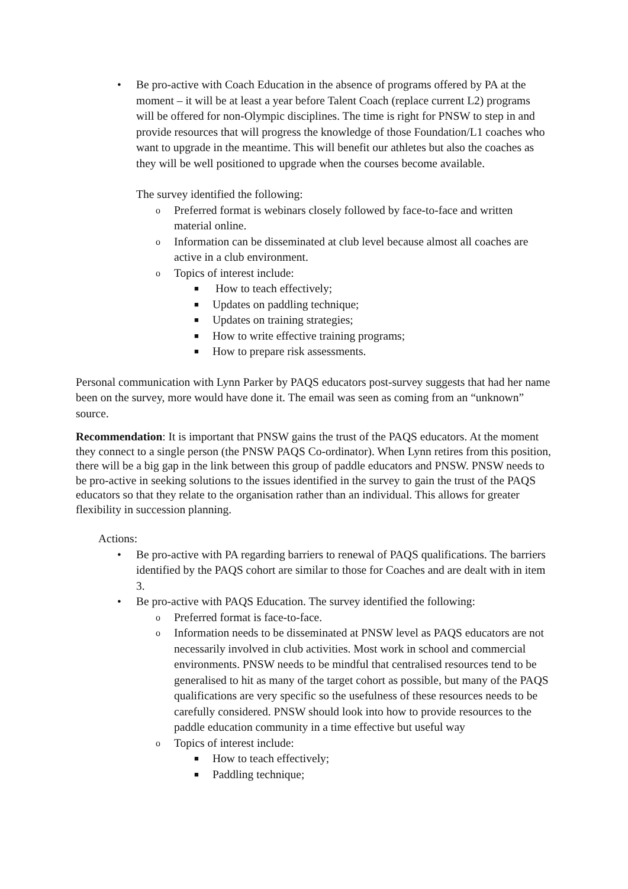• Be pro-active with Coach Education in the absence of programs offered by PA at the moment – it will be at least a year before Talent Coach (replace current L2) programs will be offered for non-Olympic disciplines. The time is right for PNSW to step in and provide resources that will progress the knowledge of those Foundation/L1 coaches who want to upgrade in the meantime. This will benefit our athletes but also the coaches as they will be well positioned to upgrade when the courses become available.
The survey identified the following:
o Preferred format is webinars closely followed by face-to-face and written material online.
o Information can be disseminated at club level because almost all coaches are active in a club environment.
o Topics of interest include:
■ How to teach effectively;
■ Updates on paddling technique;
■ Updates on training strategies;
■ How to write effective training programs;
■ How to prepare risk assessments.
Personal communication with Lynn Parker by PAQS educators post-survey suggests that had her name been on the survey, more would have done it. The email was seen as coming from an “unknown” source.
Recommendation: It is important that PNSW gains the trust of the PAQS educators. At the moment they connect to a single person (the PNSW PAQS Co-ordinator). When Lynn retires from this position, there will be a big gap in the link between this group of paddle educators and PNSW. PNSW needs to be pro-active in seeking solutions to the issues identified in the survey to gain the trust of the PAQS educators so that they relate to the organisation rather than an individual. This allows for greater flexibility in succession planning.
Actions:
• Be pro-active with PA regarding barriers to renewal of PAQS qualifications. The barriers identified by the PAQS cohort are similar to those for Coaches and are dealt with in item 3.
• Be pro-active with PAQS Education. The survey identified the following:
o Preferred format is face-to-face.
o Information needs to be disseminated at PNSW level as PAQS educators are not necessarily involved in club activities. Most work in school and commercial environments. PNSW needs to be mindful that centralised resources tend to be generalised to hit as many of the target cohort as possible, but many of the PAQS qualifications are very specific so the usefulness of these resources needs to be carefully considered. PNSW should look into how to provide resources to the paddle education community in a time effective but useful way
o Topics of interest include:
■ How to teach effectively;
■ Paddling technique;